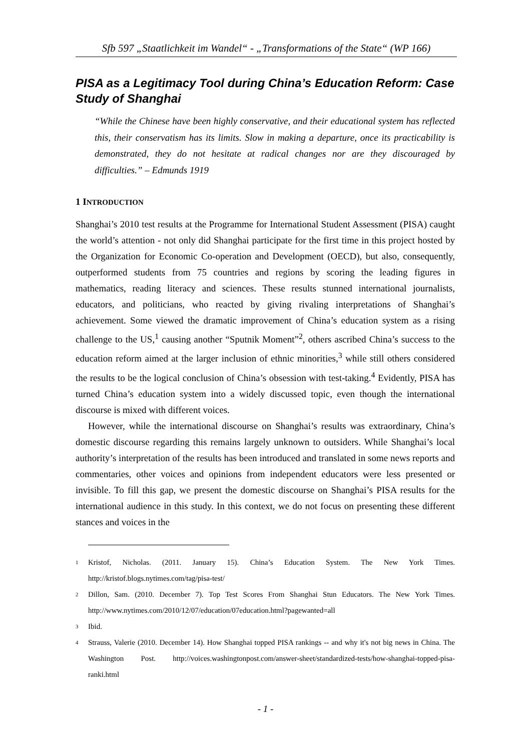Sfb 597 „Staatlichkeit im Wandel“ - „Transformations of the State“ (WP 166)
PISA as a Legitimacy Tool during China’s Education Reform: Case Study of Shanghai
“While the Chinese have been highly conservative, and their educational system has reflected this, their conservatism has its limits. Slow in making a departure, once its practicability is demonstrated, they do not hesitate at radical changes nor are they discouraged by difficulties.” – Edmunds 1919
1 INTRODUCTION
Shanghai’s 2010 test results at the Programme for International Student Assessment (PISA) caught the world’s attention - not only did Shanghai participate for the first time in this project hosted by the Organization for Economic Co-operation and Development (OECD), but also, consequently, outperformed students from 75 countries and regions by scoring the leading figures in mathematics, reading literacy and sciences. These results stunned international journalists, educators, and politicians, who reacted by giving rivaling interpretations of Shanghai’s achievement. Some viewed the dramatic improvement of China’s education system as a rising challenge to the US,<sup>1</sup> causing another “Sputnik Moment”<sup>2</sup>, others ascribed China’s success to the education reform aimed at the larger inclusion of ethnic minorities,<sup>3</sup> while still others considered the results to be the logical conclusion of China’s obsession with test-taking.<sup>4</sup> Evidently, PISA has turned China’s education system into a widely discussed topic, even though the international discourse is mixed with different voices.
However, while the international discourse on Shanghai’s results was extraordinary, China’s domestic discourse regarding this remains largely unknown to outsiders. While Shanghai’s local authority’s interpretation of the results has been introduced and translated in some news reports and commentaries, other voices and opinions from independent educators were less presented or invisible. To fill this gap, we present the domestic discourse on Shanghai’s PISA results for the international audience in this study. In this context, we do not focus on presenting these different stances and voices in the
<sup>1</sup> Kristof, Nicholas. (2011. January 15). China’s Education System. The New York Times. http://kristof.blogs.nytimes.com/tag/pisa-test/
<sup>2</sup> Dillon, Sam. (2010. December 7). Top Test Scores From Shanghai Stun Educators. The New York Times. http://www.nytimes.com/2010/12/07/education/07education.html?pagewanted=all
<sup>3</sup> Ibid.
<sup>4</sup> Strauss, Valerie (2010. December 14). How Shanghai topped PISA rankings -- and why it's not big news in China. The Washington Post. http://voices.washingtonpost.com/answer-sheet/standardized-tests/how-shanghai-topped-pisa-ranki.html
- 1 -